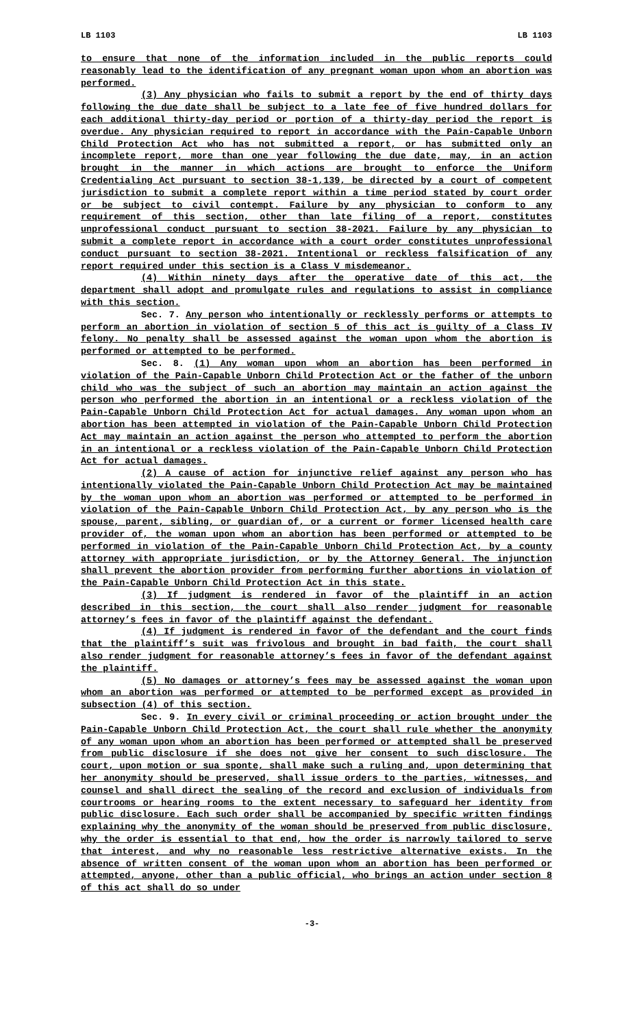LB 1103 LB 1103
to ensure that none of the information included in the public reports could reasonably lead to the identification of any pregnant woman upon whom an abortion was performed.
(3) Any physician who fails to submit a report by the end of thirty days following the due date shall be subject to a late fee of five hundred dollars for each additional thirty-day period or portion of a thirty-day period the report is overdue. Any physician required to report in accordance with the Pain-Capable Unborn Child Protection Act who has not submitted a report, or has submitted only an incomplete report, more than one year following the due date, may, in an action brought in the manner in which actions are brought to enforce the Uniform Credentialing Act pursuant to section 38-1,139, be directed by a court of competent jurisdiction to submit a complete report within a time period stated by court order or be subject to civil contempt. Failure by any physician to conform to any requirement of this section, other than late filing of a report, constitutes unprofessional conduct pursuant to section 38-2021. Failure by any physician to submit a complete report in accordance with a court order constitutes unprofessional conduct pursuant to section 38-2021. Intentional or reckless falsification of any report required under this section is a Class V misdemeanor.
(4) Within ninety days after the operative date of this act, the department shall adopt and promulgate rules and regulations to assist in compliance with this section.
Sec. 7. Any person who intentionally or recklessly performs or attempts to perform an abortion in violation of section 5 of this act is guilty of a Class IV felony. No penalty shall be assessed against the woman upon whom the abortion is performed or attempted to be performed.
Sec. 8. (1) Any woman upon whom an abortion has been performed in violation of the Pain-Capable Unborn Child Protection Act or the father of the unborn child who was the subject of such an abortion may maintain an action against the person who performed the abortion in an intentional or a reckless violation of the Pain-Capable Unborn Child Protection Act for actual damages. Any woman upon whom an abortion has been attempted in violation of the Pain-Capable Unborn Child Protection Act may maintain an action against the person who attempted to perform the abortion in an intentional or a reckless violation of the Pain-Capable Unborn Child Protection Act for actual damages.
(2) A cause of action for injunctive relief against any person who has intentionally violated the Pain-Capable Unborn Child Protection Act may be maintained by the woman upon whom an abortion was performed or attempted to be performed in violation of the Pain-Capable Unborn Child Protection Act, by any person who is the spouse, parent, sibling, or guardian of, or a current or former licensed health care provider of, the woman upon whom an abortion has been performed or attempted to be performed in violation of the Pain-Capable Unborn Child Protection Act, by a county attorney with appropriate jurisdiction, or by the Attorney General. The injunction shall prevent the abortion provider from performing further abortions in violation of the Pain-Capable Unborn Child Protection Act in this state.
(3) If judgment is rendered in favor of the plaintiff in an action described in this section, the court shall also render judgment for reasonable attorney’s fees in favor of the plaintiff against the defendant.
(4) If judgment is rendered in favor of the defendant and the court finds that the plaintiff’s suit was frivolous and brought in bad faith, the court shall also render judgment for reasonable attorney’s fees in favor of the defendant against the plaintiff.
(5) No damages or attorney’s fees may be assessed against the woman upon whom an abortion was performed or attempted to be performed except as provided in subsection (4) of this section.
Sec. 9. In every civil or criminal proceeding or action brought under the Pain-Capable Unborn Child Protection Act, the court shall rule whether the anonymity of any woman upon whom an abortion has been performed or attempted shall be preserved from public disclosure if she does not give her consent to such disclosure. The court, upon motion or sua sponte, shall make such a ruling and, upon determining that her anonymity should be preserved, shall issue orders to the parties, witnesses, and counsel and shall direct the sealing of the record and exclusion of individuals from courtrooms or hearing rooms to the extent necessary to safeguard her identity from public disclosure. Each such order shall be accompanied by specific written findings explaining why the anonymity of the woman should be preserved from public disclosure, why the order is essential to that end, how the order is narrowly tailored to serve that interest, and why no reasonable less restrictive alternative exists. In the absence of written consent of the woman upon whom an abortion has been performed or attempted, anyone, other than a public official, who brings an action under section 8 of this act shall do so under
-3-